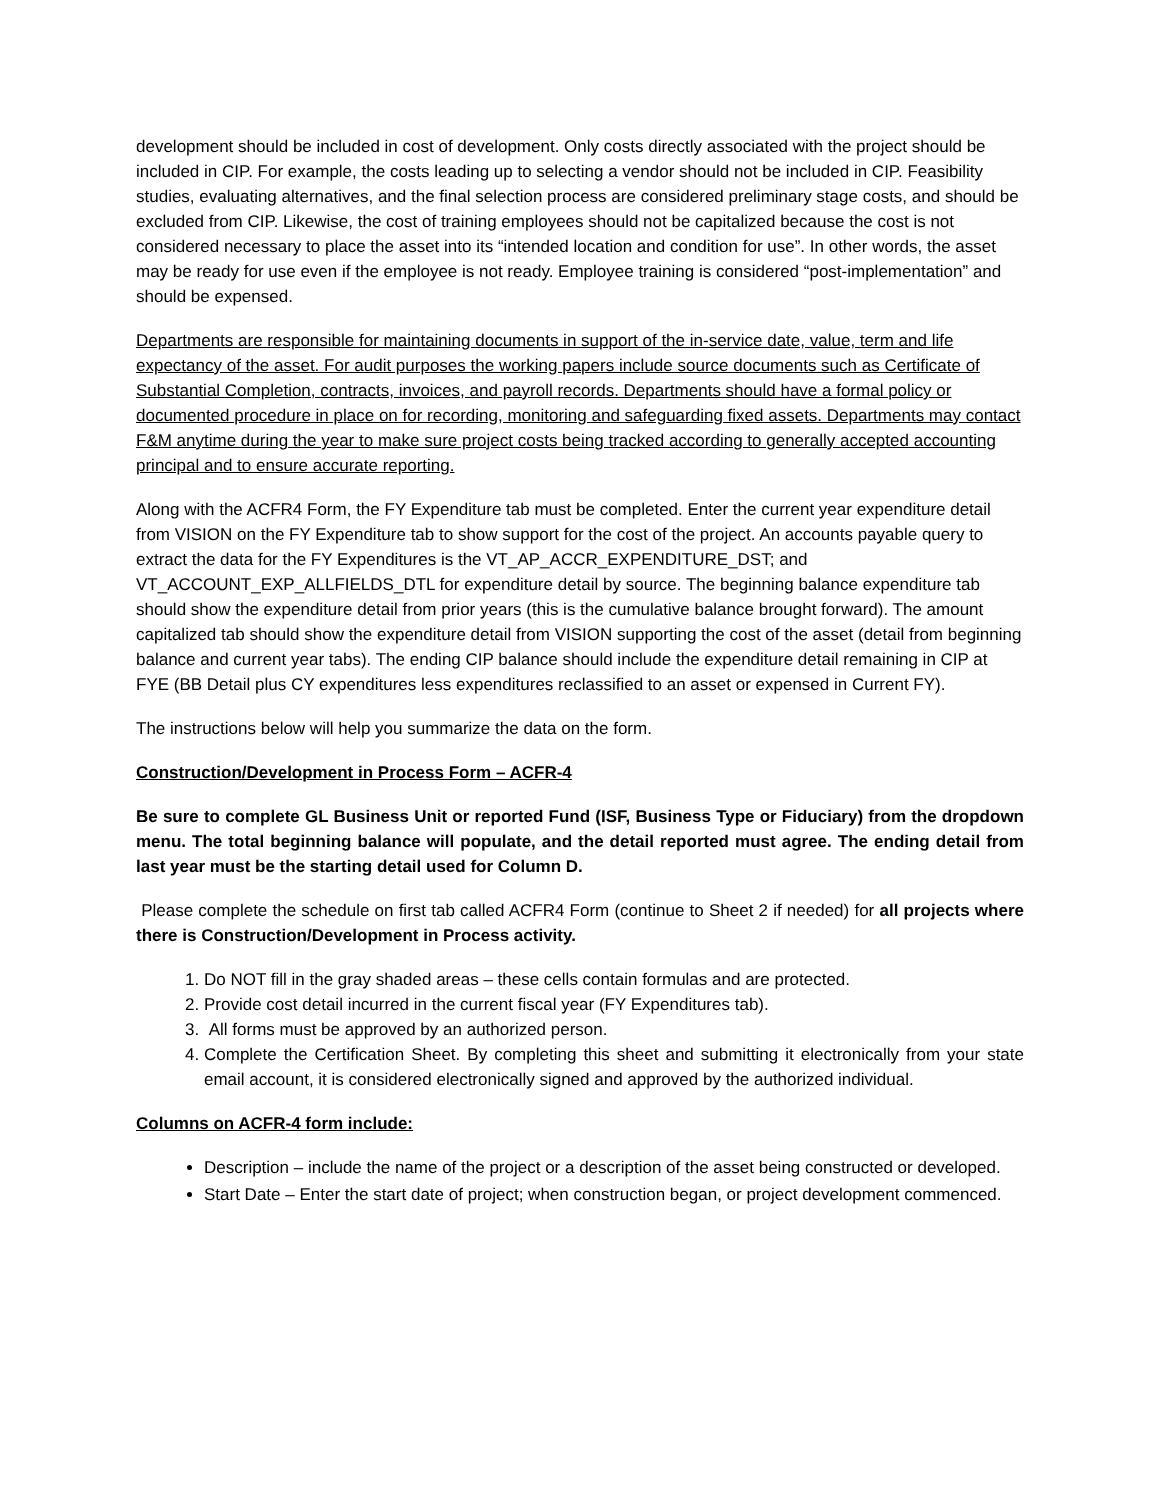development should be included in cost of development. Only costs directly associated with the project should be included in CIP. For example, the costs leading up to selecting a vendor should not be included in CIP. Feasibility studies, evaluating alternatives, and the final selection process are considered preliminary stage costs, and should be excluded from CIP. Likewise, the cost of training employees should not be capitalized because the cost is not considered necessary to place the asset into its “intended location and condition for use”. In other words, the asset may be ready for use even if the employee is not ready. Employee training is considered “post-implementation” and should be expensed.
Departments are responsible for maintaining documents in support of the in-service date, value, term and life expectancy of the asset. For audit purposes the working papers include source documents such as Certificate of Substantial Completion, contracts, invoices, and payroll records. Departments should have a formal policy or documented procedure in place on for recording, monitoring and safeguarding fixed assets. Departments may contact F&M anytime during the year to make sure project costs being tracked according to generally accepted accounting principal and to ensure accurate reporting.
Along with the ACFR4 Form, the FY Expenditure tab must be completed. Enter the current year expenditure detail from VISION on the FY Expenditure tab to show support for the cost of the project. An accounts payable query to extract the data for the FY Expenditures is the VT_AP_ACCR_EXPENDITURE_DST; and VT_ACCOUNT_EXP_ALLFIELDS_DTL for expenditure detail by source. The beginning balance expenditure tab should show the expenditure detail from prior years (this is the cumulative balance brought forward). The amount capitalized tab should show the expenditure detail from VISION supporting the cost of the asset (detail from beginning balance and current year tabs). The ending CIP balance should include the expenditure detail remaining in CIP at FYE (BB Detail plus CY expenditures less expenditures reclassified to an asset or expensed in Current FY).
The instructions below will help you summarize the data on the form.
Construction/Development in Process Form – ACFR-4
Be sure to complete GL Business Unit or reported Fund (ISF, Business Type or Fiduciary) from the dropdown menu. The total beginning balance will populate, and the detail reported must agree. The ending detail from last year must be the starting detail used for Column D.
Please complete the schedule on first tab called ACFR4 Form (continue to Sheet 2 if needed) for all projects where there is Construction/Development in Process activity.
1. Do NOT fill in the gray shaded areas – these cells contain formulas and are protected.
2. Provide cost detail incurred in the current fiscal year (FY Expenditures tab).
3. All forms must be approved by an authorized person.
4. Complete the Certification Sheet. By completing this sheet and submitting it electronically from your state email account, it is considered electronically signed and approved by the authorized individual.
Columns on ACFR-4 form include:
Description – include the name of the project or a description of the asset being constructed or developed.
Start Date – Enter the start date of project; when construction began, or project development commenced.